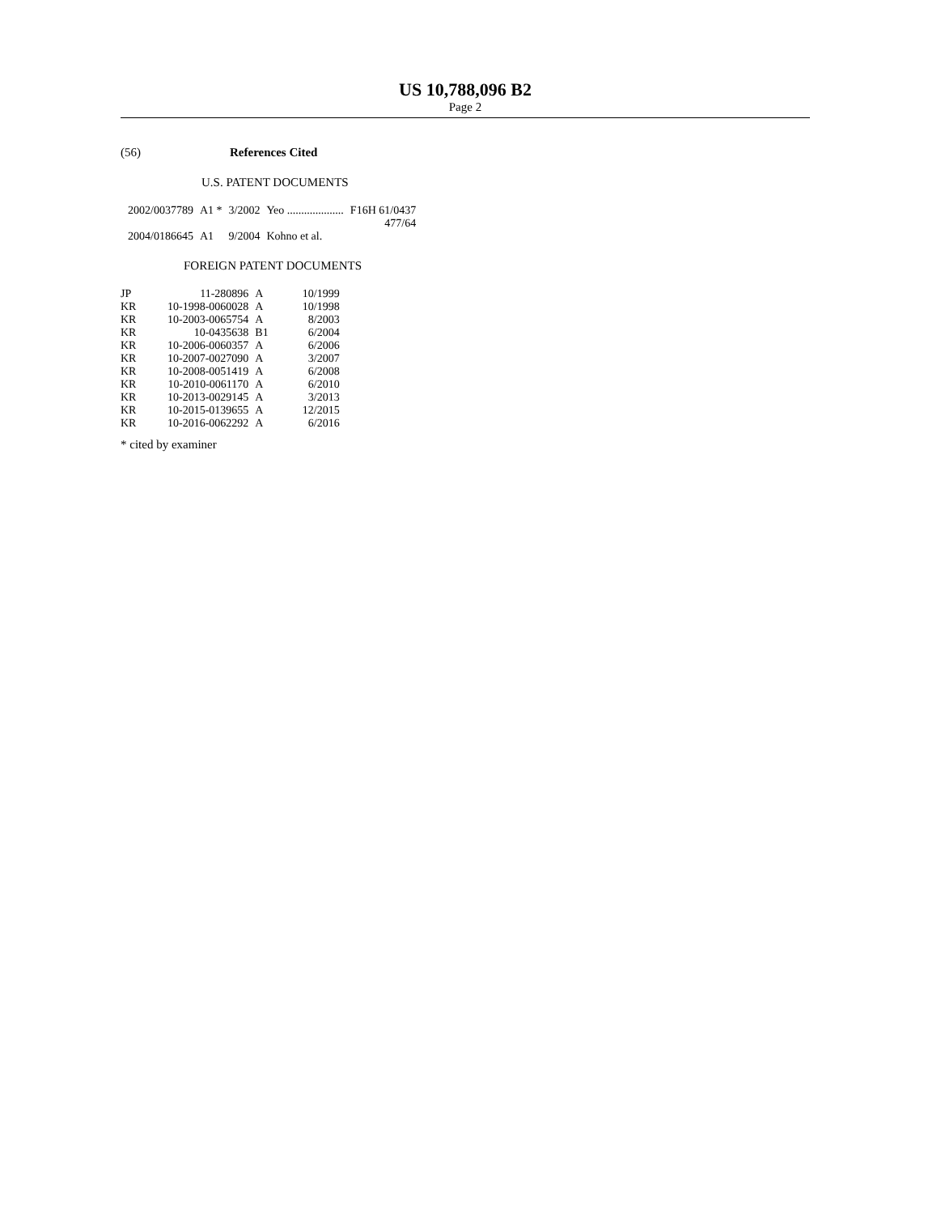US 10,788,096 B2
Page 2
(56) References Cited
U.S. PATENT DOCUMENTS
| 2002/0037789 | A1 * | 3/2002 | Yeo .................... | F16H 61/0437 |
| | | | | 477/64 |
| 2004/0186645 | A1 | 9/2004 | Kohno et al. | |
FOREIGN PATENT DOCUMENTS
| JP | 11-280896 | A | 10/1999 |
| KR | 10-1998-0060028 | A | 10/1998 |
| KR | 10-2003-0065754 | A | 8/2003 |
| KR | 10-0435638 | B1 | 6/2004 |
| KR | 10-2006-0060357 | A | 6/2006 |
| KR | 10-2007-0027090 | A | 3/2007 |
| KR | 10-2008-0051419 | A | 6/2008 |
| KR | 10-2010-0061170 | A | 6/2010 |
| KR | 10-2013-0029145 | A | 3/2013 |
| KR | 10-2015-0139655 | A | 12/2015 |
| KR | 10-2016-0062292 | A | 6/2016 |
* cited by examiner